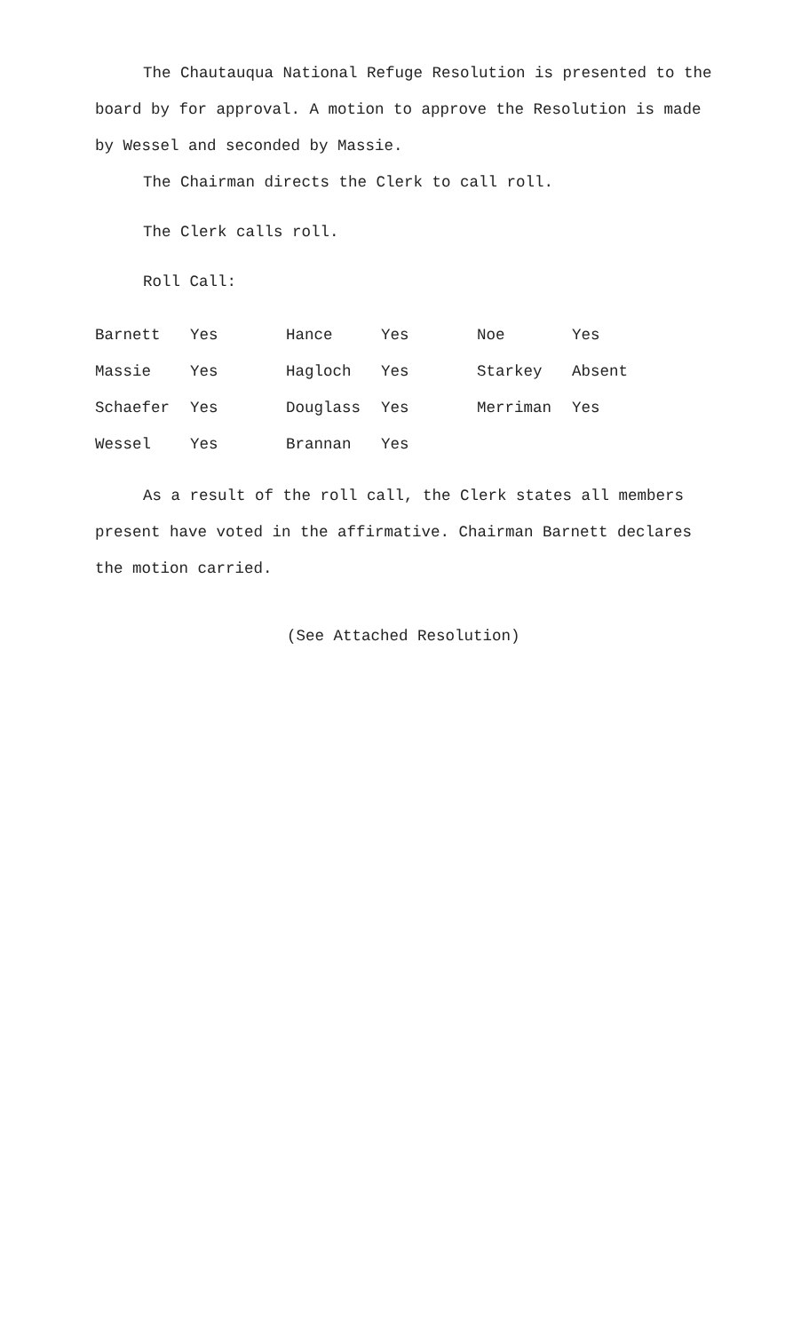The Chautauqua National Refuge Resolution is presented to the board by for approval. A motion to approve the Resolution is made by Wessel and seconded by Massie.
The Chairman directs the Clerk to call roll.
The Clerk calls roll.
Roll Call:
| Barnett | Yes | Hance | Yes | Noe | Yes |
| Massie | Yes | Hagloch | Yes | Starkey | Absent |
| Schaefer | Yes | Douglass | Yes | Merriman | Yes |
| Wessel | Yes | Brannan | Yes | | |
As a result of the roll call, the Clerk states all members present have voted in the affirmative. Chairman Barnett declares the motion carried.
(See Attached Resolution)